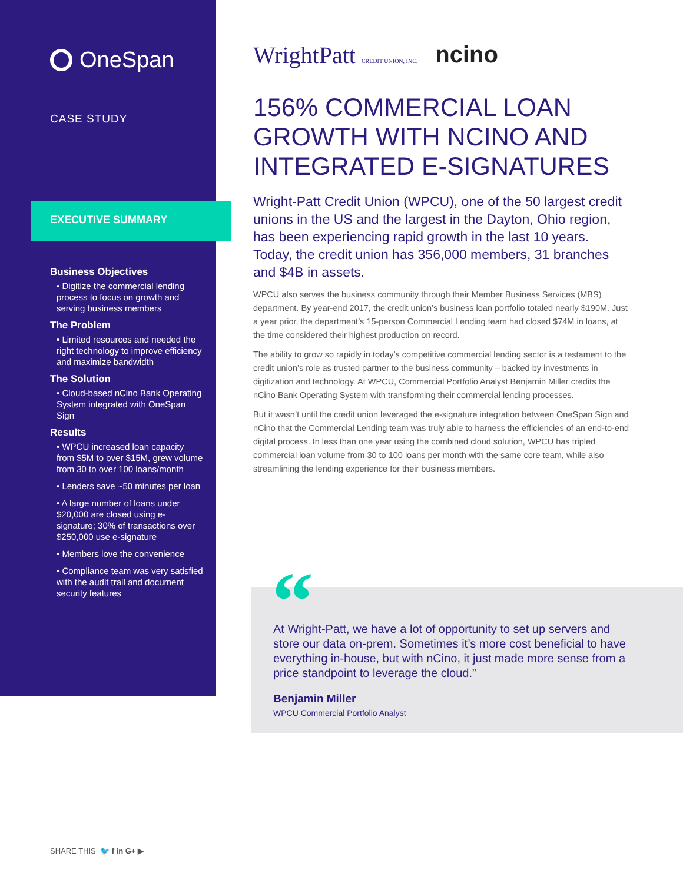OneSpan
CASE STUDY
EXECUTIVE SUMMARY
Business Objectives
• Digitize the commercial lending process to focus on growth and serving business members
The Problem
• Limited resources and needed the right technology to improve efficiency and maximize bandwidth
The Solution
• Cloud-based nCino Bank Operating System integrated with OneSpan Sign
Results
• WPCU increased loan capacity from $5M to over $15M, grew volume from 30 to over 100 loans/month
• Lenders save ~50 minutes per loan
• A large number of loans under $20,000 are closed using e-signature; 30% of transactions over $250,000 use e-signature
• Members love the convenience
• Compliance team was very satisfied with the audit trail and document security features
WrightPatt CREDIT UNION, INC. ncino
156% COMMERCIAL LOAN GROWTH WITH NCINO AND INTEGRATED E-SIGNATURES
Wright-Patt Credit Union (WPCU), one of the 50 largest credit unions in the US and the largest in the Dayton, Ohio region, has been experiencing rapid growth in the last 10 years. Today, the credit union has 356,000 members, 31 branches and $4B in assets.
WPCU also serves the business community through their Member Business Services (MBS) department. By year-end 2017, the credit union’s business loan portfolio totaled nearly $190M. Just a year prior, the department’s 15-person Commercial Lending team had closed $74M in loans, at the time considered their highest production on record.
The ability to grow so rapidly in today’s competitive commercial lending sector is a testament to the credit union’s role as trusted partner to the business community – backed by investments in digitization and technology. At WPCU, Commercial Portfolio Analyst Benjamin Miller credits the nCino Bank Operating System with transforming their commercial lending processes.
But it wasn’t until the credit union leveraged the e-signature integration between OneSpan Sign and nCino that the Commercial Lending team was truly able to harness the efficiencies of an end-to-end digital process. In less than one year using the combined cloud solution, WPCU has tripled commercial loan volume from 30 to 100 loans per month with the same core team, while also streamlining the lending experience for their business members.
“
At Wright-Patt, we have a lot of opportunity to set up servers and store our data on-prem. Sometimes it’s more cost beneficial to have everything in-house, but with nCino, it just made more sense from a price standpoint to leverage the cloud.”
Benjamin Miller
WPCU Commercial Portfolio Analyst
SHARE THIS 🐦 f in G+ ▶